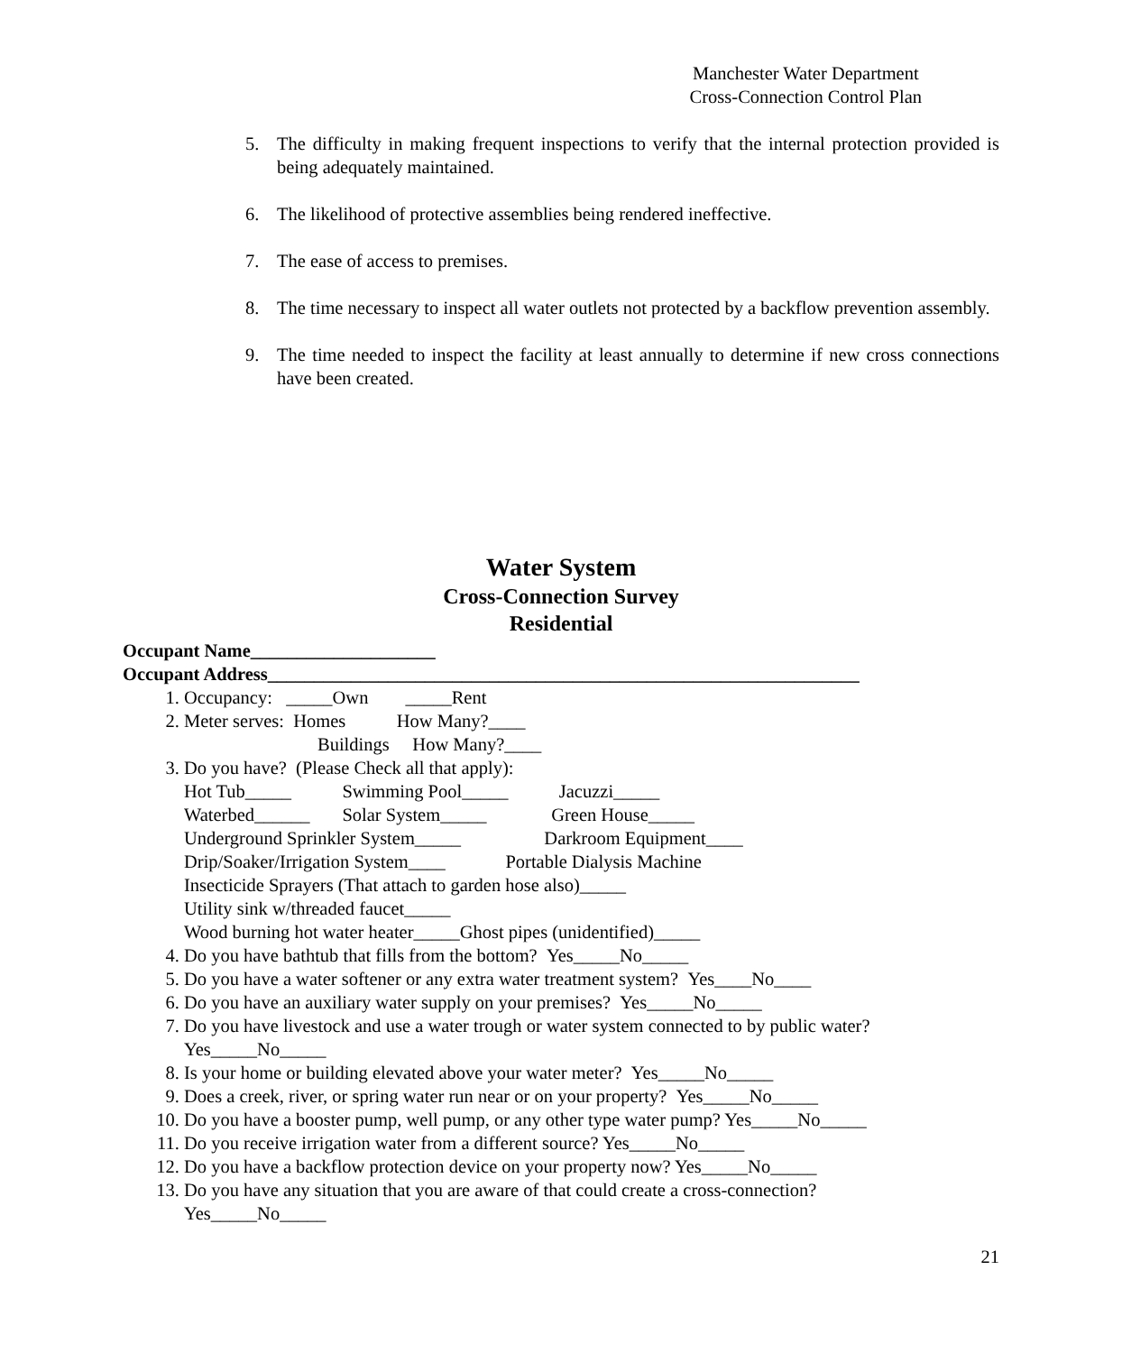Manchester Water Department
Cross-Connection Control Plan
5. The difficulty in making frequent inspections to verify that the internal protection provided is being adequately maintained.
6. The likelihood of protective assemblies being rendered ineffective.
7. The ease of access to premises.
8. The time necessary to inspect all water outlets not protected by a backflow prevention assembly.
9. The time needed to inspect the facility at least annually to determine if new cross connections have been created.
Water System
Cross-Connection Survey
Residential
Occupant Name____________________
Occupant Address________________________________________________________________
1. Occupancy: _____Own _____Rent
2. Meter serves: Homes How Many?____
Buildings How Many?____
3. Do you have? (Please Check all that apply):
Hot Tub_____ Swimming Pool_____ Jacuzzi_____
Waterbed______ Solar System_____ Green House_____
Underground Sprinkler System_____ Darkroom Equipment____
Drip/Soaker/Irrigation System____ Portable Dialysis Machine
Insecticide Sprayers (That attach to garden hose also)_____
Utility sink w/threaded faucet_____
Wood burning hot water heater_____Ghost pipes (unidentified)_____
4. Do you have bathtub that fills from the bottom? Yes_____No_____
5. Do you have a water softener or any extra water treatment system? Yes____No____
6. Do you have an auxiliary water supply on your premises? Yes_____No_____
7. Do you have livestock and use a water trough or water system connected to by public water?
Yes_____No_____
8. Is your home or building elevated above your water meter? Yes_____No_____
9. Does a creek, river, or spring water run near or on your property? Yes_____No_____
10. Do you have a booster pump, well pump, or any other type water pump? Yes_____No_____
11. Do you receive irrigation water from a different source? Yes_____No_____
12. Do you have a backflow protection device on your property now? Yes_____No_____
13. Do you have any situation that you are aware of that could create a cross-connection?
Yes_____No_____
21